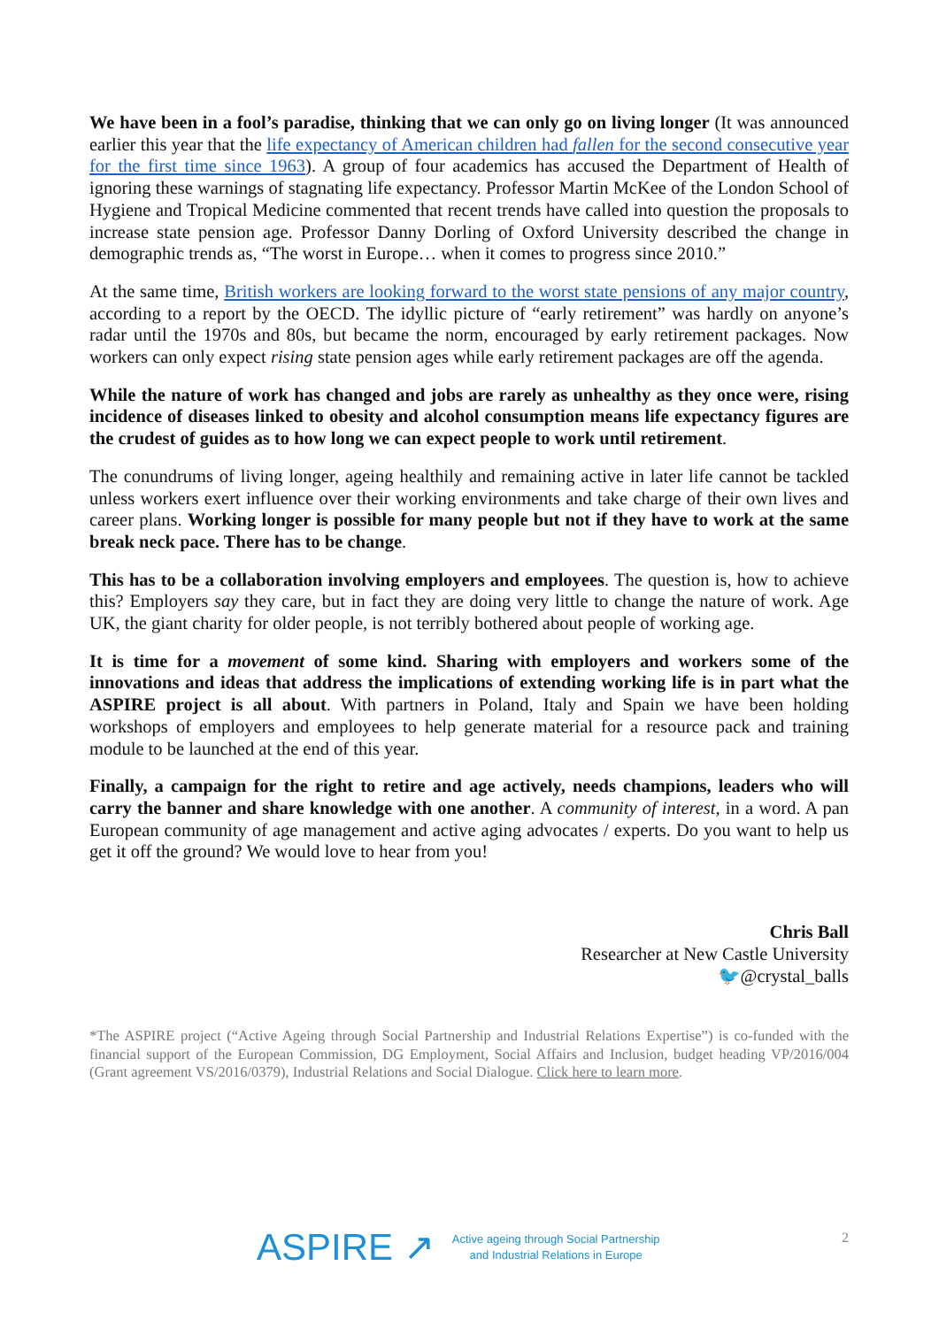We have been in a fool’s paradise, thinking that we can only go on living longer (It was announced earlier this year that the life expectancy of American children had fallen for the second consecutive year for the first time since 1963). A group of four academics has accused the Department of Health of ignoring these warnings of stagnating life expectancy. Professor Martin McKee of the London School of Hygiene and Tropical Medicine commented that recent trends have called into question the proposals to increase state pension age. Professor Danny Dorling of Oxford University described the change in demographic trends as, “The worst in Europe… when it comes to progress since 2010.”
At the same time, British workers are looking forward to the worst state pensions of any major country, according to a report by the OECD. The idyllic picture of “early retirement” was hardly on anyone’s radar until the 1970s and 80s, but became the norm, encouraged by early retirement packages. Now workers can only expect rising state pension ages while early retirement packages are off the agenda.
While the nature of work has changed and jobs are rarely as unhealthy as they once were, rising incidence of diseases linked to obesity and alcohol consumption means life expectancy figures are the crudest of guides as to how long we can expect people to work until retirement.
The conundrums of living longer, ageing healthily and remaining active in later life cannot be tackled unless workers exert influence over their working environments and take charge of their own lives and career plans. Working longer is possible for many people but not if they have to work at the same break neck pace. There has to be change.
This has to be a collaboration involving employers and employees. The question is, how to achieve this? Employers say they care, but in fact they are doing very little to change the nature of work. Age UK, the giant charity for older people, is not terribly bothered about people of working age.
It is time for a movement of some kind. Sharing with employers and workers some of the innovations and ideas that address the implications of extending working life is in part what the ASPIRE project is all about. With partners in Poland, Italy and Spain we have been holding workshops of employers and employees to help generate material for a resource pack and training module to be launched at the end of this year.
Finally, a campaign for the right to retire and age actively, needs champions, leaders who will carry the banner and share knowledge with one another. A community of interest, in a word. A pan European community of age management and active aging advocates / experts. Do you want to help us get it off the ground? We would love to hear from you!
Chris Ball
Researcher at New Castle University
🐦@crystal_balls
*The ASPIRE project (“Active Ageing through Social Partnership and Industrial Relations Expertise”) is co-funded with the financial support of the European Commission, DG Employment, Social Affairs and Inclusion, budget heading VP/2016/004 (Grant agreement VS/2016/0379), Industrial Relations and Social Dialogue. Click here to learn more.
ASPIRE ↗
Active ageing through Social Partnership
and Industrial Relations in Europe
2